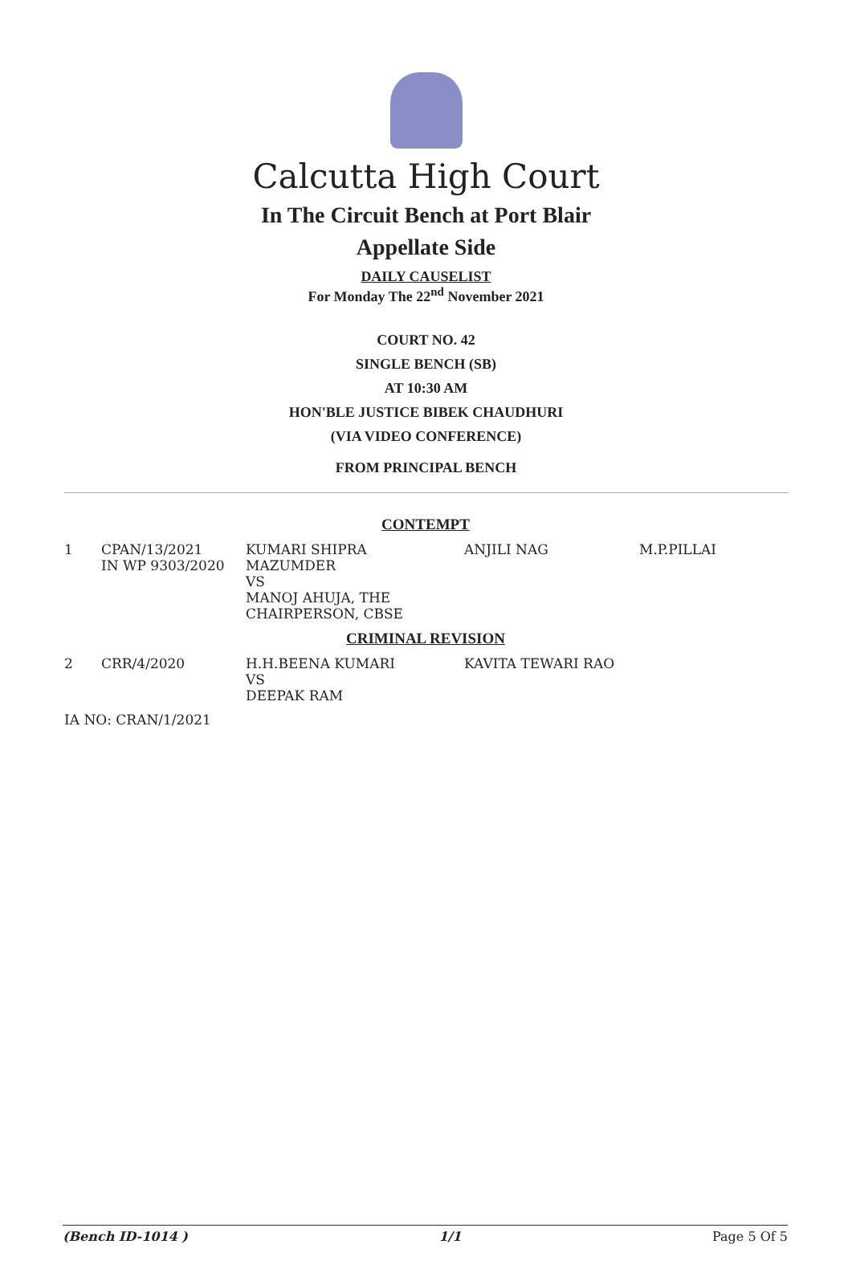Calcutta High Court
In The Circuit Bench at Port Blair
Appellate Side
DAILY CAUSELIST
For Monday The 22<sup>nd</sup> November 2021
COURT NO. 42
SINGLE BENCH (SB)
AT 10:30 AM
HON'BLE JUSTICE BIBEK CHAUDHURI
(VIA VIDEO CONFERENCE)
FROM PRINCIPAL BENCH
| CONTEMPT | | | | |
| 1 | CPAN/13/2021 IN WP 9303/2020 | KUMARI SHIPRA MAZUMDER VS MANOJ AHUJA, THE CHAIRPERSON, CBSE | ANJILI NAG | M.P.PILLAI |
| CRIMINAL REVISION | | | | |
| 2 | CRR/4/2020 | H.H.BEENA KUMARI VS DEEPAK RAM | KAVITA TEWARI RAO | |
| IA NO: CRAN/1/2021 | | | | |
(Bench ID-1014 ) 1/1 Page 5 Of 5